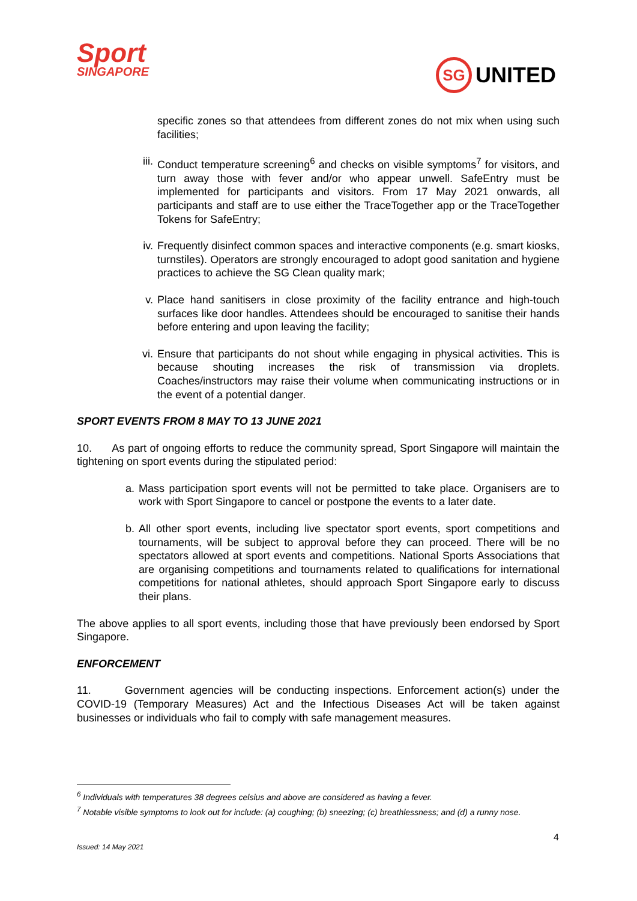Sport
SINGAPORE
SG
UNITED
specific zones so that attendees from different zones do not mix when using such facilities;
iii. Conduct temperature screening<sup>6</sup> and checks on visible symptoms<sup>7</sup> for visitors, and turn away those with fever and/or who appear unwell. SafeEntry must be implemented for participants and visitors. From 17 May 2021 onwards, all participants and staff are to use either the TraceTogether app or the TraceTogether Tokens for SafeEntry;
iv. Frequently disinfect common spaces and interactive components (e.g. smart kiosks, turnstiles). Operators are strongly encouraged to adopt good sanitation and hygiene practices to achieve the SG Clean quality mark;
v. Place hand sanitisers in close proximity of the facility entrance and high-touch surfaces like door handles. Attendees should be encouraged to sanitise their hands before entering and upon leaving the facility;
vi. Ensure that participants do not shout while engaging in physical activities. This is because shouting increases the risk of transmission via droplets. Coaches/instructors may raise their volume when communicating instructions or in the event of a potential danger.
SPORT EVENTS FROM 8 MAY TO 13 JUNE 2021
10. As part of ongoing efforts to reduce the community spread, Sport Singapore will maintain the tightening on sport events during the stipulated period:
a. Mass participation sport events will not be permitted to take place. Organisers are to work with Sport Singapore to cancel or postpone the events to a later date.
b. All other sport events, including live spectator sport events, sport competitions and tournaments, will be subject to approval before they can proceed. There will be no spectators allowed at sport events and competitions. National Sports Associations that are organising competitions and tournaments related to qualifications for international competitions for national athletes, should approach Sport Singapore early to discuss their plans.
The above applies to all sport events, including those that have previously been endorsed by Sport Singapore.
ENFORCEMENT
11. Government agencies will be conducting inspections. Enforcement action(s) under the COVID-19 (Temporary Measures) Act and the Infectious Diseases Act will be taken against businesses or individuals who fail to comply with safe management measures.
<sup>6</sup> Individuals with temperatures 38 degrees celsius and above are considered as having a fever.
<sup>7</sup> Notable visible symptoms to look out for include: (a) coughing; (b) sneezing; (c) breathlessness; and (d) a runny nose.
4
Issued: 14 May 2021